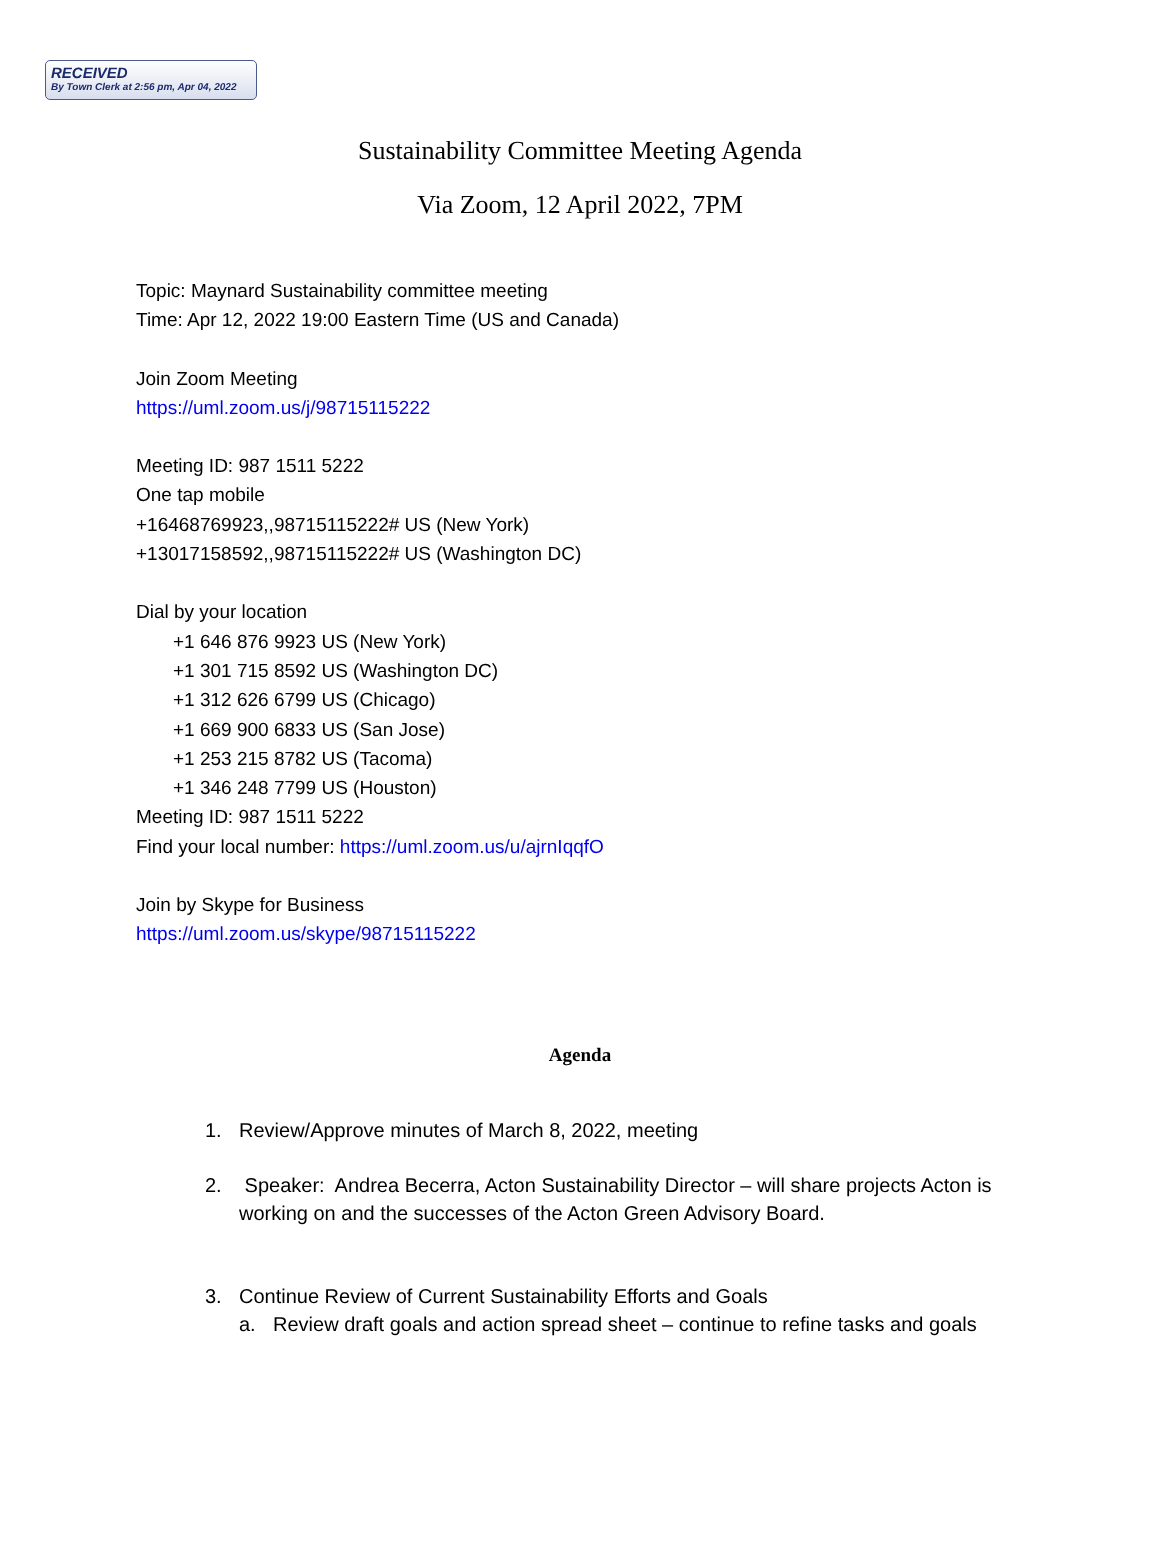RECEIVED
By Town Clerk at 2:56 pm, Apr 04, 2022
Sustainability Committee Meeting Agenda
Via Zoom, 12 April 2022, 7PM
Topic: Maynard Sustainability committee meeting
Time: Apr 12, 2022 19:00 Eastern Time (US and Canada)
Join Zoom Meeting
https://uml.zoom.us/j/98715115222
Meeting ID: 987 1511 5222
One tap mobile
+16468769923,,98715115222# US (New York)
+13017158592,,98715115222# US (Washington DC)
Dial by your location
+1 646 876 9923 US (New York)
+1 301 715 8592 US (Washington DC)
+1 312 626 6799 US (Chicago)
+1 669 900 6833 US (San Jose)
+1 253 215 8782 US (Tacoma)
+1 346 248 7799 US (Houston)
Meeting ID: 987 1511 5222
Find your local number: https://uml.zoom.us/u/ajrnIqqfO
Join by Skype for Business
https://uml.zoom.us/skype/98715115222
Agenda
1. Review/Approve minutes of March 8, 2022, meeting
2. Speaker: Andrea Becerra, Acton Sustainability Director – will share projects Acton is working on and the successes of the Acton Green Advisory Board.
3. Continue Review of Current Sustainability Efforts and Goals
a. Review draft goals and action spread sheet – continue to refine tasks and goals